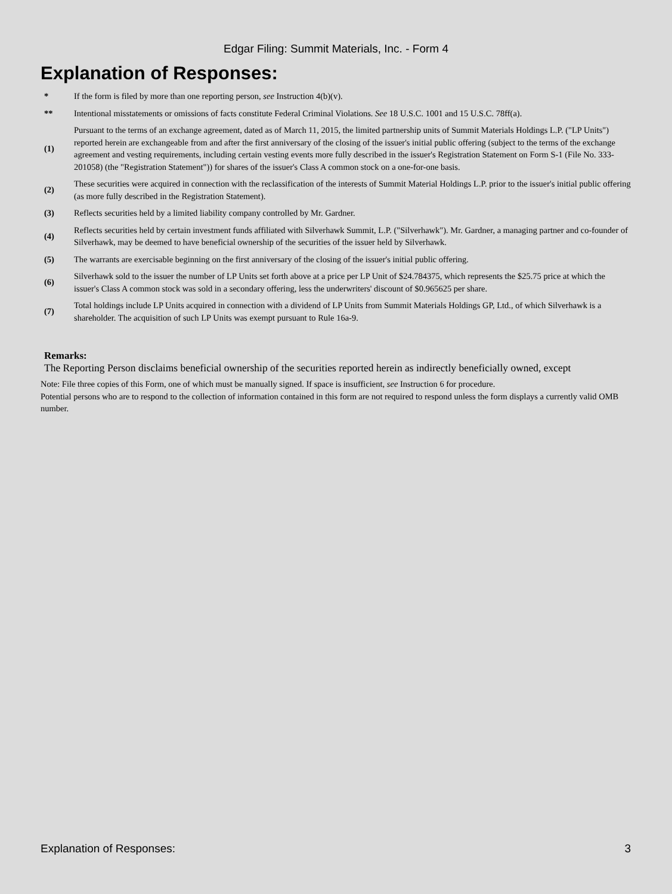Edgar Filing: Summit Materials, Inc. - Form 4
Explanation of Responses:
| * | If the form is filed by more than one reporting person, see Instruction 4(b)(v). |
| ** | Intentional misstatements or omissions of facts constitute Federal Criminal Violations. See 18 U.S.C. 1001 and 15 U.S.C. 78ff(a). |
| (1) | Pursuant to the terms of an exchange agreement, dated as of March 11, 2015, the limited partnership units of Summit Materials Holdings L.P. ("LP Units") reported herein are exchangeable from and after the first anniversary of the closing of the issuer's initial public offering (subject to the terms of the exchange agreement and vesting requirements, including certain vesting events more fully described in the issuer's Registration Statement on Form S-1 (File No. 333-201058) (the "Registration Statement")) for shares of the issuer's Class A common stock on a one-for-one basis. |
| (2) | These securities were acquired in connection with the reclassification of the interests of Summit Material Holdings L.P. prior to the issuer's initial public offering (as more fully described in the Registration Statement). |
| (3) | Reflects securities held by a limited liability company controlled by Mr. Gardner. |
| (4) | Reflects securities held by certain investment funds affiliated with Silverhawk Summit, L.P. ("Silverhawk"). Mr. Gardner, a managing partner and co-founder of Silverhawk, may be deemed to have beneficial ownership of the securities of the issuer held by Silverhawk. |
| (5) | The warrants are exercisable beginning on the first anniversary of the closing of the issuer's initial public offering. |
| (6) | Silverhawk sold to the issuer the number of LP Units set forth above at a price per LP Unit of $24.784375, which represents the $25.75 price at which the issuer's Class A common stock was sold in a secondary offering, less the underwriters' discount of $0.965625 per share. |
| (7) | Total holdings include LP Units acquired in connection with a dividend of LP Units from Summit Materials Holdings GP, Ltd., of which Silverhawk is a shareholder. The acquisition of such LP Units was exempt pursuant to Rule 16a-9. |
Remarks:
The Reporting Person disclaims beneficial ownership of the securities reported herein as indirectly beneficially owned, except
Note: File three copies of this Form, one of which must be manually signed. If space is insufficient, see Instruction 6 for procedure.
Potential persons who are to respond to the collection of information contained in this form are not required to respond unless the form displays a currently valid OMB number.
Explanation of Responses: 3